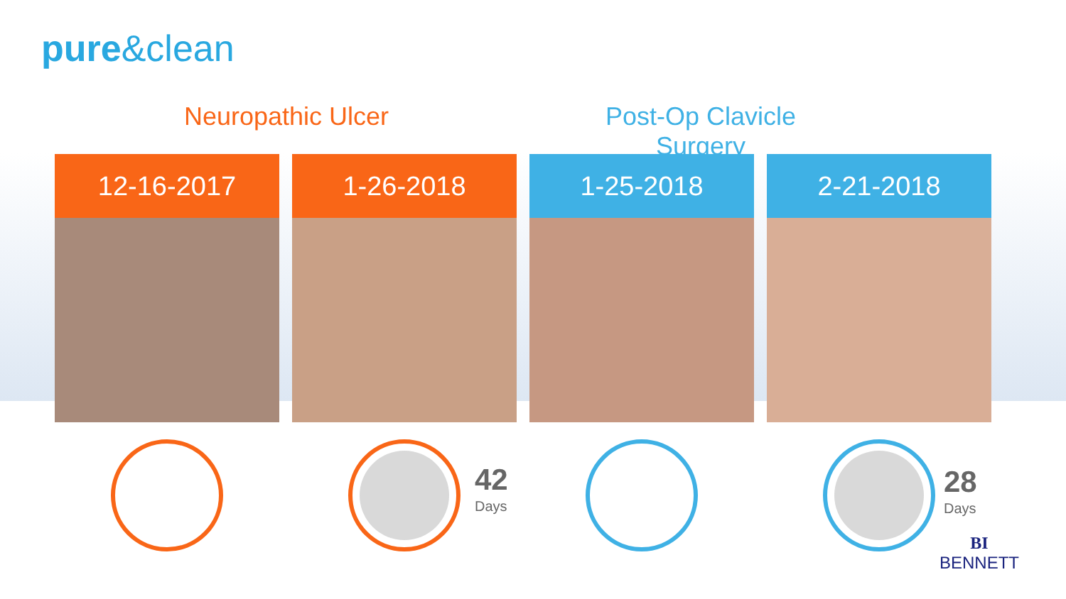pure&clean
Neuropathic Ulcer Post-Op Clavicle Surgery
12-16-2017 1-26-2018 1-25-2018 2-21-2018
42
Days
28
Days
BI
BENNETT